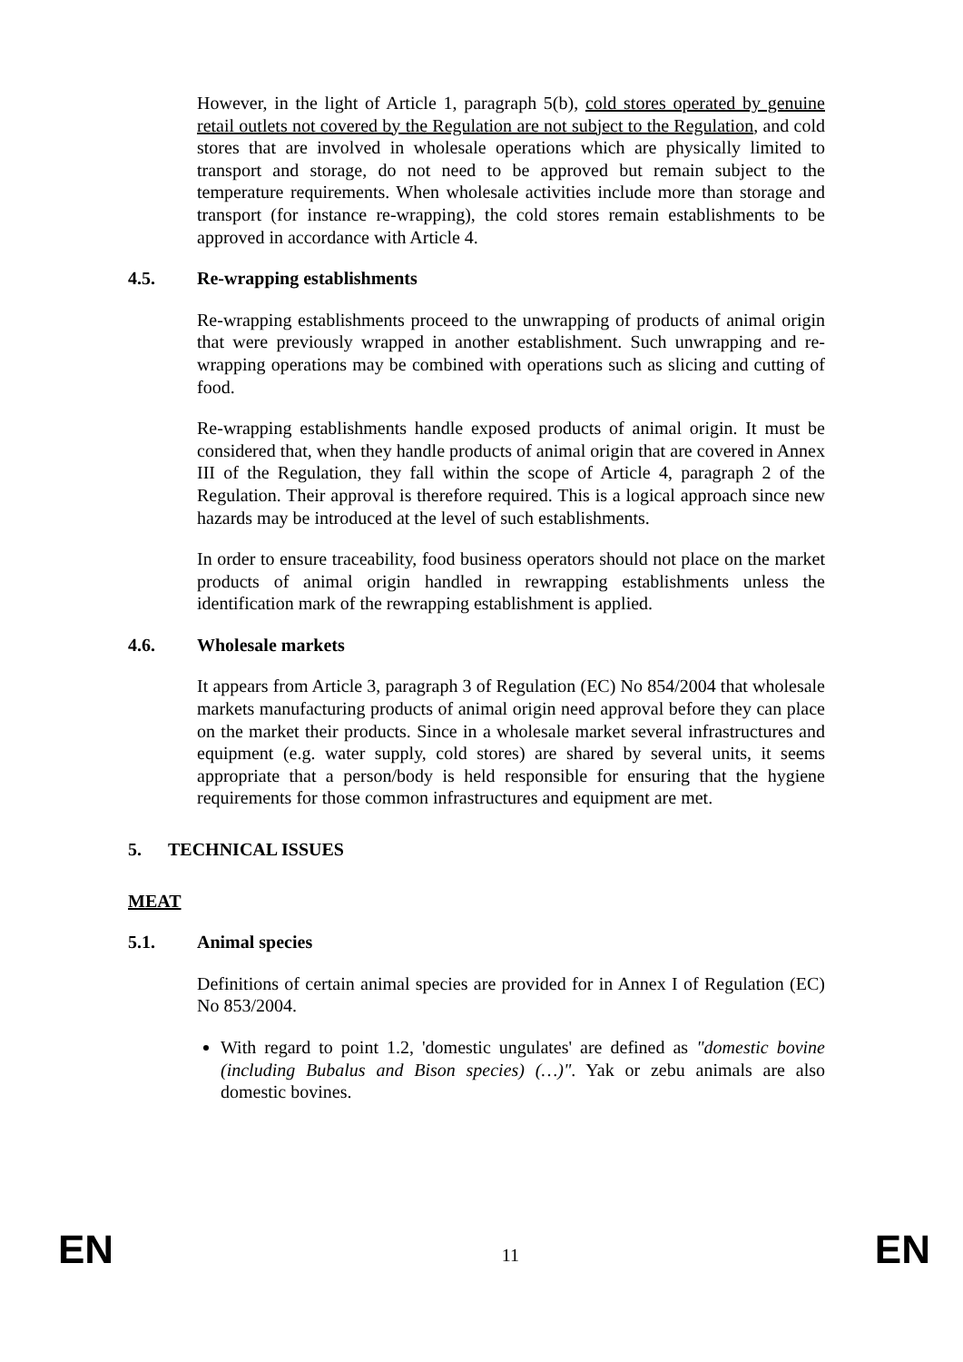However, in the light of Article 1, paragraph 5(b), cold stores operated by genuine retail outlets not covered by the Regulation are not subject to the Regulation, and cold stores that are involved in wholesale operations which are physically limited to transport and storage, do not need to be approved but remain subject to the temperature requirements. When wholesale activities include more than storage and transport (for instance re-wrapping), the cold stores remain establishments to be approved in accordance with Article 4.
4.5. Re-wrapping establishments
Re-wrapping establishments proceed to the unwrapping of products of animal origin that were previously wrapped in another establishment. Such unwrapping and re-wrapping operations may be combined with operations such as slicing and cutting of food.
Re-wrapping establishments handle exposed products of animal origin. It must be considered that, when they handle products of animal origin that are covered in Annex III of the Regulation, they fall within the scope of Article 4, paragraph 2 of the Regulation. Their approval is therefore required. This is a logical approach since new hazards may be introduced at the level of such establishments.
In order to ensure traceability, food business operators should not place on the market products of animal origin handled in rewrapping establishments unless the identification mark of the rewrapping establishment is applied.
4.6. Wholesale markets
It appears from Article 3, paragraph 3 of Regulation (EC) No 854/2004 that wholesale markets manufacturing products of animal origin need approval before they can place on the market their products. Since in a wholesale market several infrastructures and equipment (e.g. water supply, cold stores) are shared by several units, it seems appropriate that a person/body is held responsible for ensuring that the hygiene requirements for those common infrastructures and equipment are met.
5. TECHNICAL ISSUES
MEAT
5.1. Animal species
Definitions of certain animal species are provided for in Annex I of Regulation (EC) No 853/2004.
With regard to point 1.2, 'domestic ungulates' are defined as "domestic bovine (including Bubalus and Bison species) (…)". Yak or zebu animals are also domestic bovines.
EN 11 EN